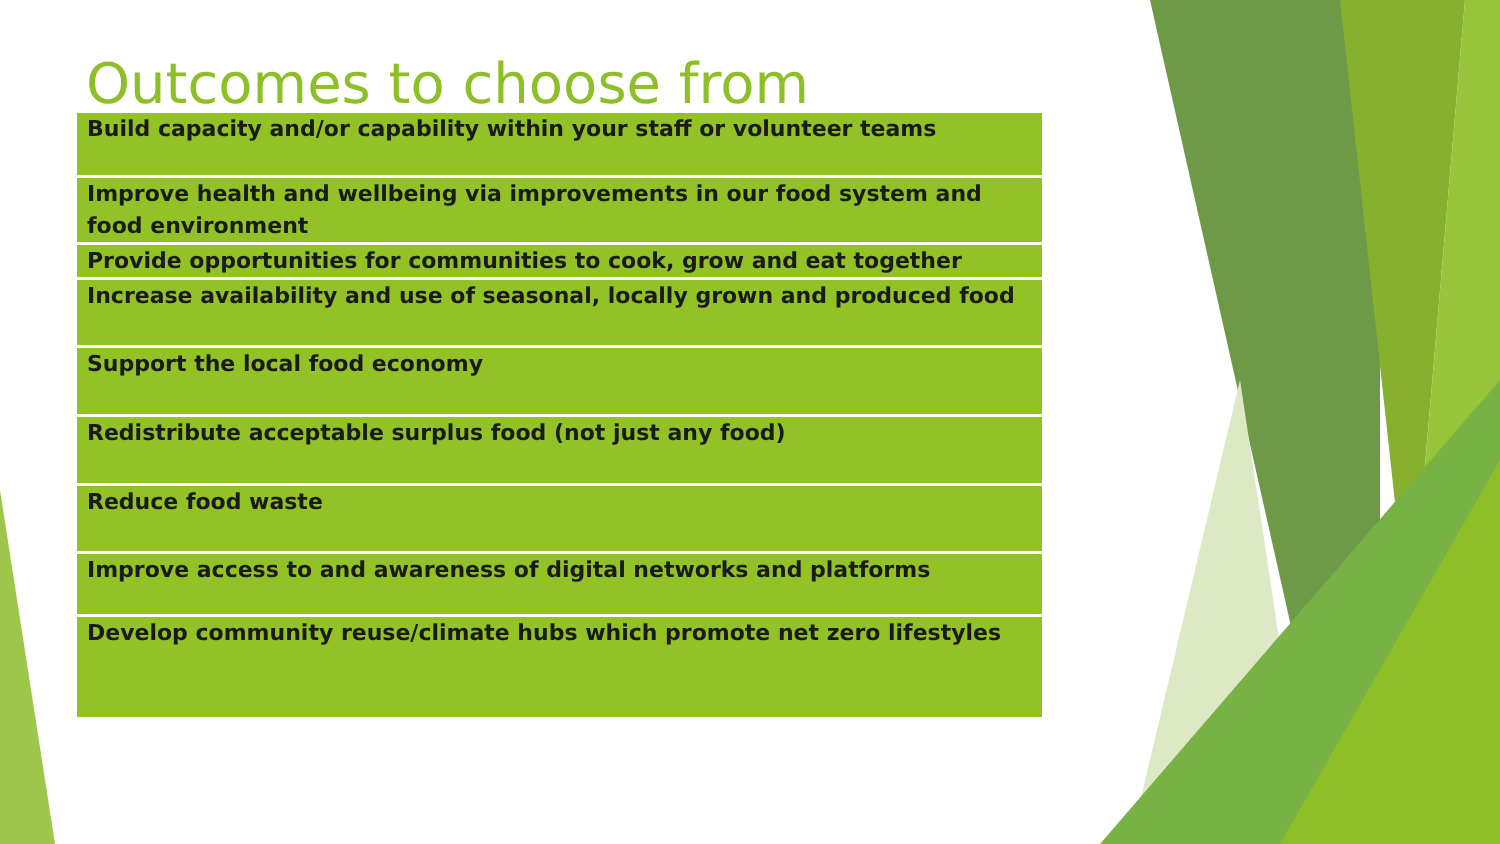Outcomes to choose from
| Build capacity and/or capability within your staff or volunteer teams |
| Improve health and wellbeing via improvements in our food system and food environment |
| Provide opportunities for communities to cook, grow and eat together |
| Increase availability and use of seasonal, locally grown and produced food |
| Support the local food economy |
| Redistribute acceptable surplus food (not just any food) |
| Reduce food waste |
| Improve access to and awareness of digital networks and platforms |
| Develop community reuse/climate hubs which promote net zero lifestyles |